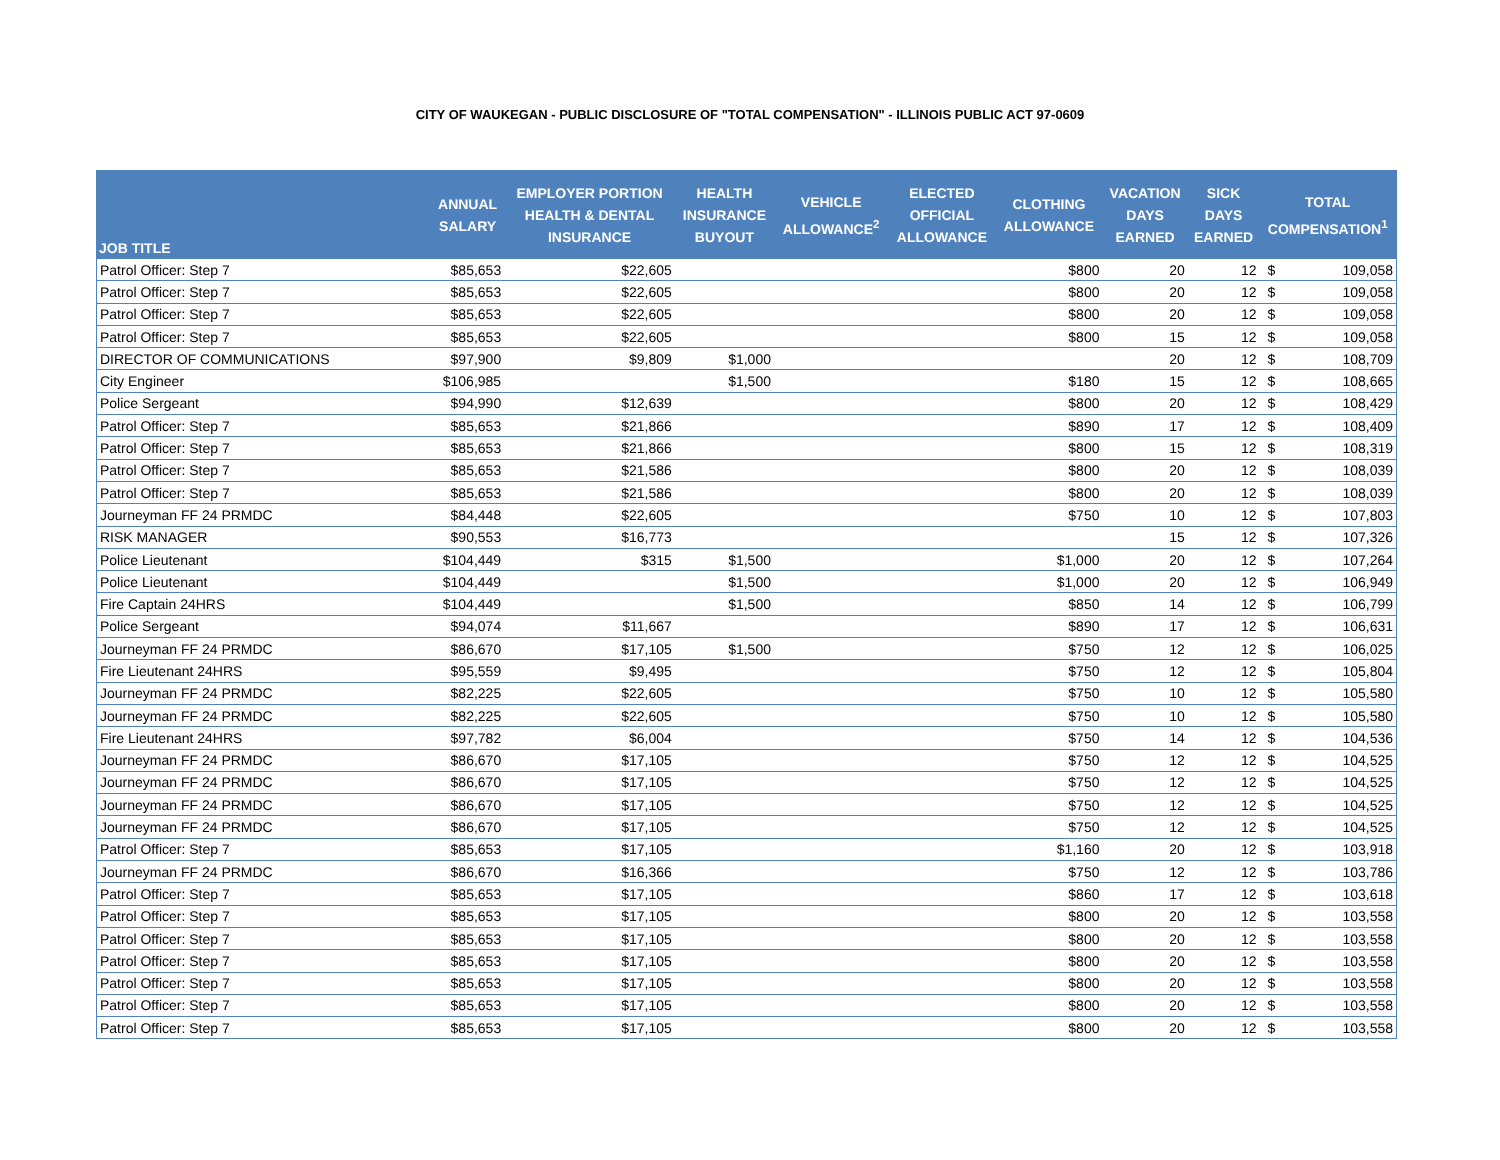CITY OF WAUKEGAN - PUBLIC DISCLOSURE OF "TOTAL COMPENSATION" - ILLINOIS PUBLIC ACT 97-0609
| JOB TITLE | ANNUAL SALARY | EMPLOYER PORTION HEALTH & DENTAL INSURANCE | HEALTH INSURANCE BUYOUT | VEHICLE ALLOWANCE<sup>2</sup> | ELECTED OFFICIAL ALLOWANCE | CLOTHING ALLOWANCE | VACATION DAYS EARNED | SICK DAYS EARNED | TOTAL COMPENSATION<sup>1</sup> | |
| --- | --- | --- | --- | --- | --- | --- | --- | --- | --- | --- |
| Patrol Officer: Step 7 | $85,653 | $22,605 | | | | $800 | 20 | 12 | $ | 109,058 |
| Patrol Officer: Step 7 | $85,653 | $22,605 | | | | $800 | 20 | 12 | $ | 109,058 |
| Patrol Officer: Step 7 | $85,653 | $22,605 | | | | $800 | 20 | 12 | $ | 109,058 |
| Patrol Officer: Step 7 | $85,653 | $22,605 | | | | $800 | 15 | 12 | $ | 109,058 |
| DIRECTOR OF COMMUNICATIONS | $97,900 | $9,809 | $1,000 | | | | 20 | 12 | $ | 108,709 |
| City Engineer | $106,985 | | $1,500 | | | $180 | 15 | 12 | $ | 108,665 |
| Police Sergeant | $94,990 | $12,639 | | | | $800 | 20 | 12 | $ | 108,429 |
| Patrol Officer: Step 7 | $85,653 | $21,866 | | | | $890 | 17 | 12 | $ | 108,409 |
| Patrol Officer: Step 7 | $85,653 | $21,866 | | | | $800 | 15 | 12 | $ | 108,319 |
| Patrol Officer: Step 7 | $85,653 | $21,586 | | | | $800 | 20 | 12 | $ | 108,039 |
| Patrol Officer: Step 7 | $85,653 | $21,586 | | | | $800 | 20 | 12 | $ | 108,039 |
| Journeyman FF 24 PRMDC | $84,448 | $22,605 | | | | $750 | 10 | 12 | $ | 107,803 |
| RISK MANAGER | $90,553 | $16,773 | | | | | 15 | 12 | $ | 107,326 |
| Police Lieutenant | $104,449 | $315 | $1,500 | | | $1,000 | 20 | 12 | $ | 107,264 |
| Police Lieutenant | $104,449 | | $1,500 | | | $1,000 | 20 | 12 | $ | 106,949 |
| Fire Captain 24HRS | $104,449 | | $1,500 | | | $850 | 14 | 12 | $ | 106,799 |
| Police Sergeant | $94,074 | $11,667 | | | | $890 | 17 | 12 | $ | 106,631 |
| Journeyman FF 24 PRMDC | $86,670 | $17,105 | $1,500 | | | $750 | 12 | 12 | $ | 106,025 |
| Fire Lieutenant 24HRS | $95,559 | $9,495 | | | | $750 | 12 | 12 | $ | 105,804 |
| Journeyman FF 24 PRMDC | $82,225 | $22,605 | | | | $750 | 10 | 12 | $ | 105,580 |
| Journeyman FF 24 PRMDC | $82,225 | $22,605 | | | | $750 | 10 | 12 | $ | 105,580 |
| Fire Lieutenant 24HRS | $97,782 | $6,004 | | | | $750 | 14 | 12 | $ | 104,536 |
| Journeyman FF 24 PRMDC | $86,670 | $17,105 | | | | $750 | 12 | 12 | $ | 104,525 |
| Journeyman FF 24 PRMDC | $86,670 | $17,105 | | | | $750 | 12 | 12 | $ | 104,525 |
| Journeyman FF 24 PRMDC | $86,670 | $17,105 | | | | $750 | 12 | 12 | $ | 104,525 |
| Journeyman FF 24 PRMDC | $86,670 | $17,105 | | | | $750 | 12 | 12 | $ | 104,525 |
| Patrol Officer: Step 7 | $85,653 | $17,105 | | | | $1,160 | 20 | 12 | $ | 103,918 |
| Journeyman FF 24 PRMDC | $86,670 | $16,366 | | | | $750 | 12 | 12 | $ | 103,786 |
| Patrol Officer: Step 7 | $85,653 | $17,105 | | | | $860 | 17 | 12 | $ | 103,618 |
| Patrol Officer: Step 7 | $85,653 | $17,105 | | | | $800 | 20 | 12 | $ | 103,558 |
| Patrol Officer: Step 7 | $85,653 | $17,105 | | | | $800 | 20 | 12 | $ | 103,558 |
| Patrol Officer: Step 7 | $85,653 | $17,105 | | | | $800 | 20 | 12 | $ | 103,558 |
| Patrol Officer: Step 7 | $85,653 | $17,105 | | | | $800 | 20 | 12 | $ | 103,558 |
| Patrol Officer: Step 7 | $85,653 | $17,105 | | | | $800 | 20 | 12 | $ | 103,558 |
| Patrol Officer: Step 7 | $85,653 | $17,105 | | | | $800 | 20 | 12 | $ | 103,558 |